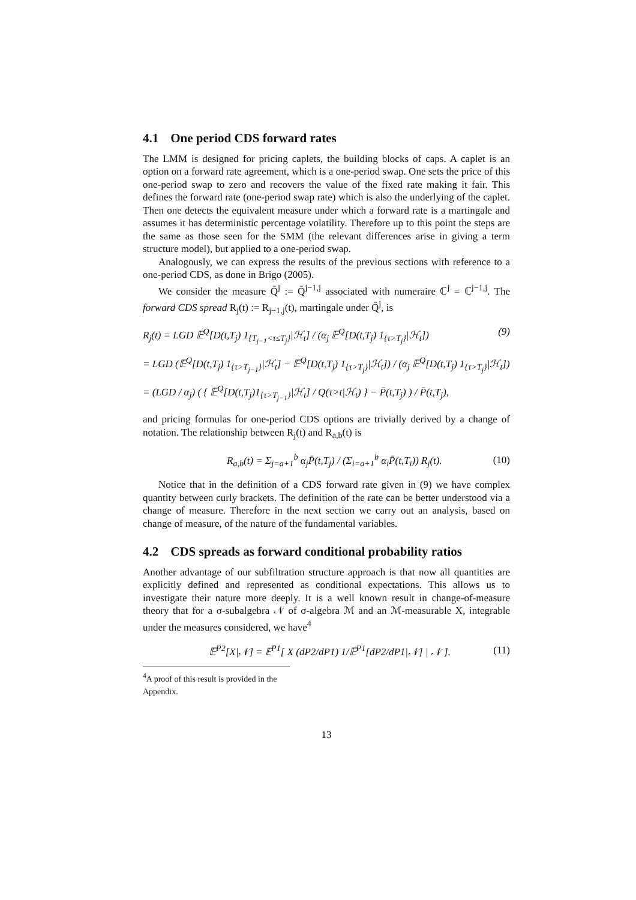4.1 One period CDS forward rates
The LMM is designed for pricing caplets, the building blocks of caps. A caplet is an option on a forward rate agreement, which is a one-period swap. One sets the price of this one-period swap to zero and recovers the value of the fixed rate making it fair. This defines the forward rate (one-period swap rate) which is also the underlying of the caplet. Then one detects the equivalent measure under which a forward rate is a martingale and assumes it has deterministic percentage volatility. Therefore up to this point the steps are the same as those seen for the SMM (the relevant differences arise in giving a term structure model), but applied to a one-period swap.
Analogously, we can express the results of the previous sections with reference to a one-period CDS, as done in Brigo (2005).
We consider the measure Q̄<sup>j</sup> := Q̄<sup>j−1,j</sup> associated with numeraire ℂ<sup>j</sup> = ℂ<sup>j−1,j</sup>. The forward CDS spread R<sub>j</sub>(t) := R<sub>j−1,j</sub>(t), martingale under Q̄<sup>j</sup>, is
R<sub>j</sub>(t) = LGD 𝔼<sup>Q</sup>[D(t,T<sub>j</sub>) 1<sub>{T<sub>j−1</sub><τ≤T<sub>j</sub>}</sub>|ℋ<sub>t</sub>] / (α<sub>j</sub> 𝔼<sup>Q</sup>[D(t,T<sub>j</sub>) 1<sub>{τ>T<sub>j</sub>}</sub>|ℋ<sub>t</sub>]) (9)
= LGD (𝔼<sup>Q</sup>[D(t,T<sub>j</sub>) 1<sub>{τ>T<sub>j−1</sub>}</sub>|ℋ<sub>t</sub>] − 𝔼<sup>Q</sup>[D(t,T<sub>j</sub>) 1<sub>{τ>T<sub>j</sub>}</sub>|ℋ<sub>t</sub>]) / (α<sub>j</sub> 𝔼<sup>Q</sup>[D(t,T<sub>j</sub>) 1<sub>{τ>T<sub>j</sub>}</sub>|ℋ<sub>t</sub>])
= (LGD / α<sub>j</sub>) ( { 𝔼<sup>Q</sup>[D(t,T<sub>j</sub>)1<sub>{τ>T<sub>j−1</sub>}</sub>|ℋ<sub>t</sub>] / Q(τ>t|ℋ<sub>t</sub>) } − P̄(t,T<sub>j</sub>) ) / P̄(t,T<sub>j</sub>),
and pricing formulas for one-period CDS options are trivially derived by a change of notation. The relationship between R<sub>j</sub>(t) and R<sub>a,b</sub>(t) is
R<sub>a,b</sub>(t) = Σ<sub>j=a+1</sub><sup>b</sup> α<sub>j</sub>P̄(t,T<sub>j</sub>) / (Σ<sub>i=a+1</sub><sup>b</sup> α<sub>i</sub>P̄(t,T<sub>i</sub>)) R<sub>j</sub>(t). (10)
Notice that in the definition of a CDS forward rate given in (9) we have complex quantity between curly brackets. The definition of the rate can be better understood via a change of measure. Therefore in the next section we carry out an analysis, based on change of measure, of the nature of the fundamental variables.
4.2 CDS spreads as forward conditional probability ratios
Another advantage of our subfiltration structure approach is that now all quantities are explicitly defined and represented as conditional expectations. This allows us to investigate their nature more deeply. It is a well known result in change-of-measure theory that for a σ-subalgebra 𝒩 of σ-algebra ℳ and an ℳ-measurable X, integrable under the measures considered, we have<sup>4</sup>
𝔼<sup>P2</sup>[X|𝒩] = 𝔼<sup>P1</sup>[ X (dP2/dP1) 1/𝔼<sup>P1</sup>[dP2/dP1|𝒩] | 𝒩 ]. (11)
<sup>4</sup> A proof of this result is provided in the Appendix.
13